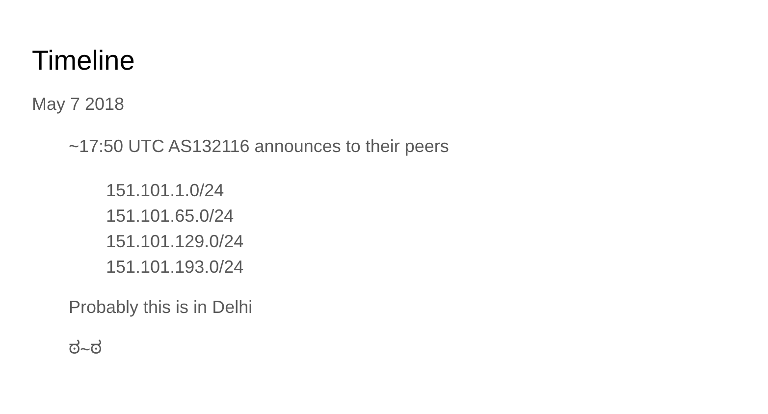Timeline
May 7 2018
~17:50 UTC AS132116 announces to their peers
151.101.1.0/24
151.101.65.0/24
151.101.129.0/24
151.101.193.0/24
Probably this is in Delhi
ಠ~ಠ